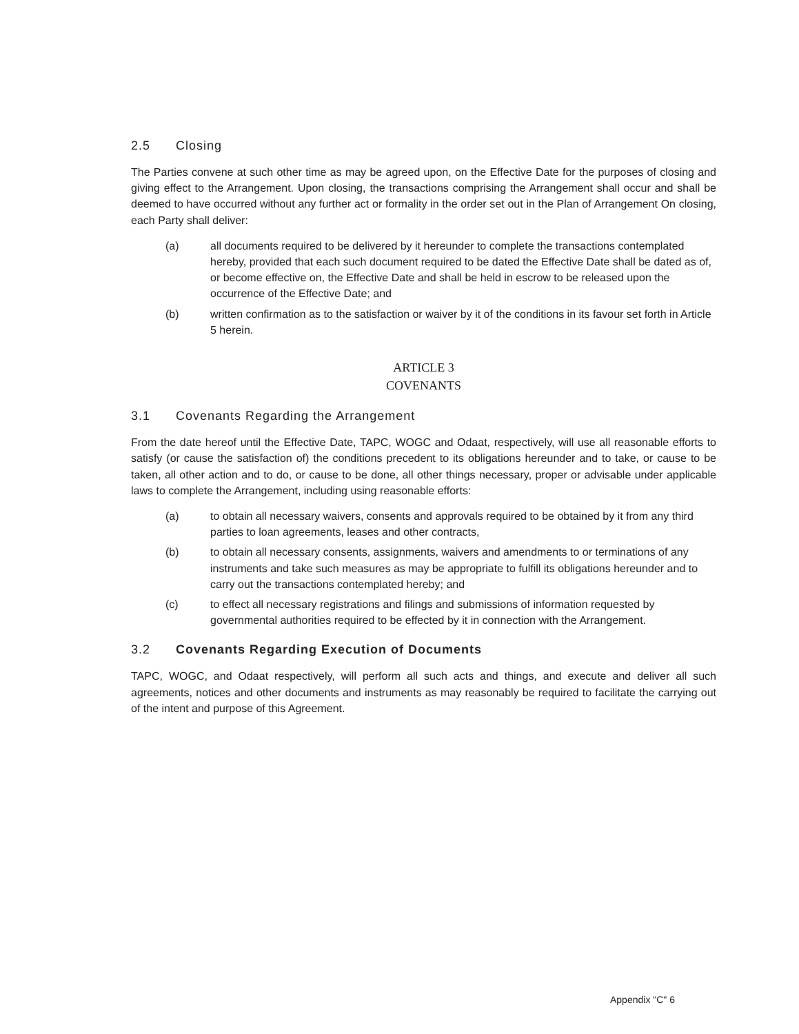2.5 Closing
The Parties convene at such other time as may be agreed upon, on the Effective Date for the purposes of closing and giving effect to the Arrangement. Upon closing, the transactions comprising the Arrangement shall occur and shall be deemed to have occurred without any further act or formality in the order set out in the Plan of Arrangement On closing, each Party shall deliver:
(a) all documents required to be delivered by it hereunder to complete the transactions contemplated hereby, provided that each such document required to be dated the Effective Date shall be dated as of, or become effective on, the Effective Date and shall be held in escrow to be released upon the occurrence of the Effective Date; and
(b) written confirmation as to the satisfaction or waiver by it of the conditions in its favour set forth in Article 5 herein.
ARTICLE 3
COVENANTS
3.1 Covenants Regarding the Arrangement
From the date hereof until the Effective Date, TAPC, WOGC and Odaat, respectively, will use all reasonable efforts to satisfy (or cause the satisfaction of) the conditions precedent to its obligations hereunder and to take, or cause to be taken, all other action and to do, or cause to be done, all other things necessary, proper or advisable under applicable laws to complete the Arrangement, including using reasonable efforts:
(a) to obtain all necessary waivers, consents and approvals required to be obtained by it from any third parties to loan agreements, leases and other contracts,
(b) to obtain all necessary consents, assignments, waivers and amendments to or terminations of any instruments and take such measures as may be appropriate to fulfill its obligations hereunder and to carry out the transactions contemplated hereby; and
(c) to effect all necessary registrations and filings and submissions of information requested by governmental authorities required to be effected by it in connection with the Arrangement.
3.2 Covenants Regarding Execution of Documents
TAPC, WOGC, and Odaat respectively, will perform all such acts and things, and execute and deliver all such agreements, notices and other documents and instruments as may reasonably be required to facilitate the carrying out of the intent and purpose of this Agreement.
Appendix "C" 6